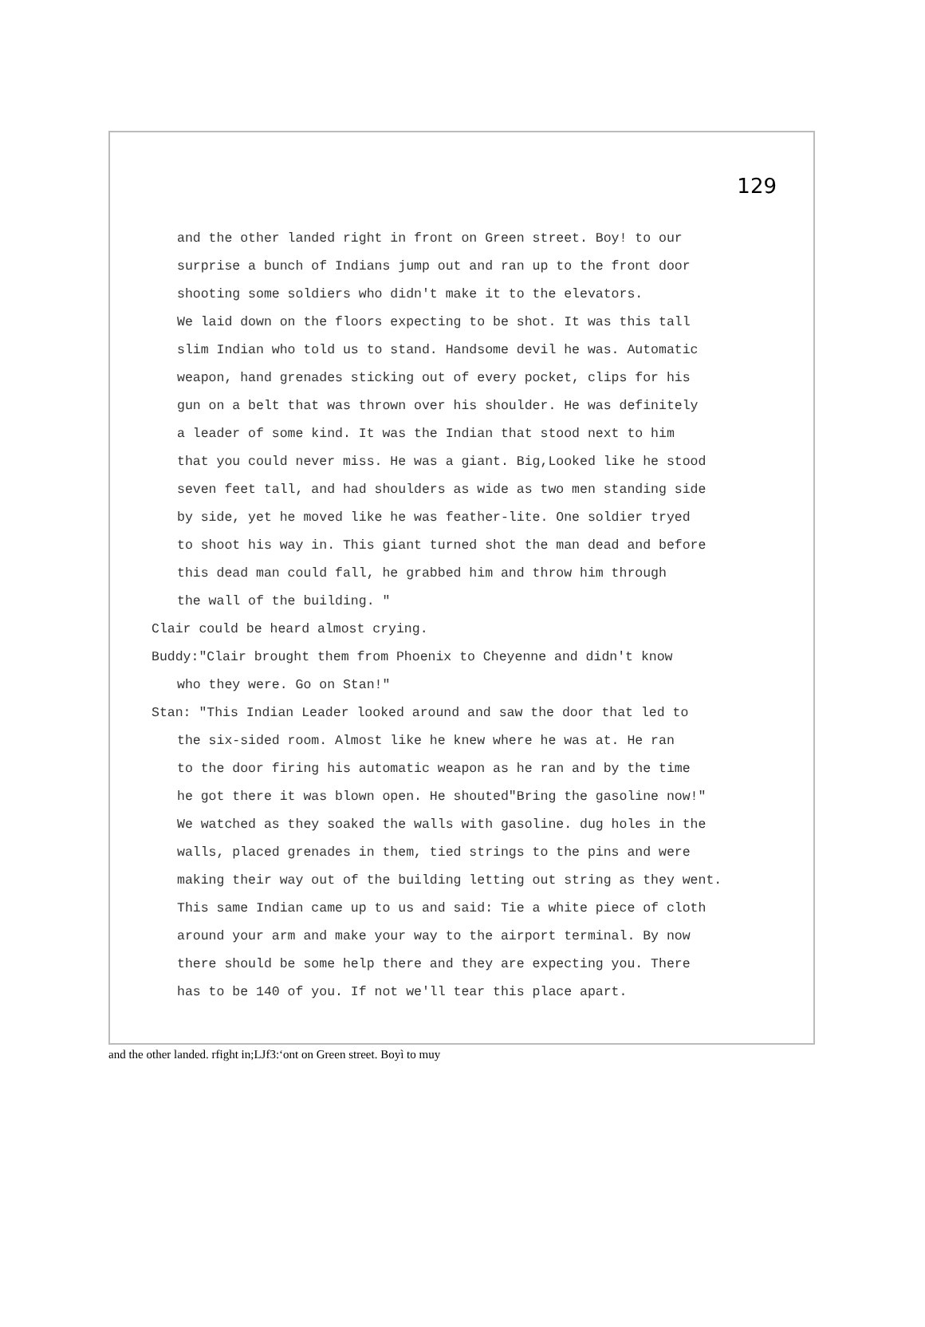129
and the other landed right in front on Green street. Boy! to our
surprise a bunch of Indians jump out and ran up to the front door
shooting some soldiers who didn't make it to the elevators.
We laid down on the floors expecting to be shot. It was this tall
slim Indian who told us to stand. Handsome devil he was. Automatic
weapon, hand grenades sticking out of every pocket, clips for his
gun on a belt that was thrown over his shoulder. He was definitely
a leader of some kind. It was the Indian that stood next to him
that you could never miss. He was a giant. Big,Looked like he stood
seven feet tall, and had shoulders as wide as two men standing side
by side, yet he moved like he was feather-lite. One soldier tryed
to shoot his way in. This giant turned shot the man dead and before
this dead man could fall, he grabbed him and throw him through
the wall of the building. "
Clair could be heard almost crying.
Buddy:"Clair brought them from Phoenix to Cheyenne and didn't know
who they were. Go on Stan!"
Stan: "This Indian Leader looked around and saw the door that led to
the six-sided room. Almost like he knew where he was at. He ran
to the door firing his automatic weapon as he ran and by the time
he got there it was blown open. He shouted"Bring the gasoline now!"
We watched as they soaked the walls with gasoline. dug holes in the
walls, placed grenades in them, tied strings to the pins and were
making their way out of the building letting out string as they went.
This same Indian came up to us and said: Tie a white piece of cloth
around your arm and make your way to the airport terminal. By now
there should be some help there and they are expecting you. There
has to be 140 of you. If not we'll tear this place apart.
and the other landed. rfight in;LJf3:‘ont on Green street. Boyì to muy